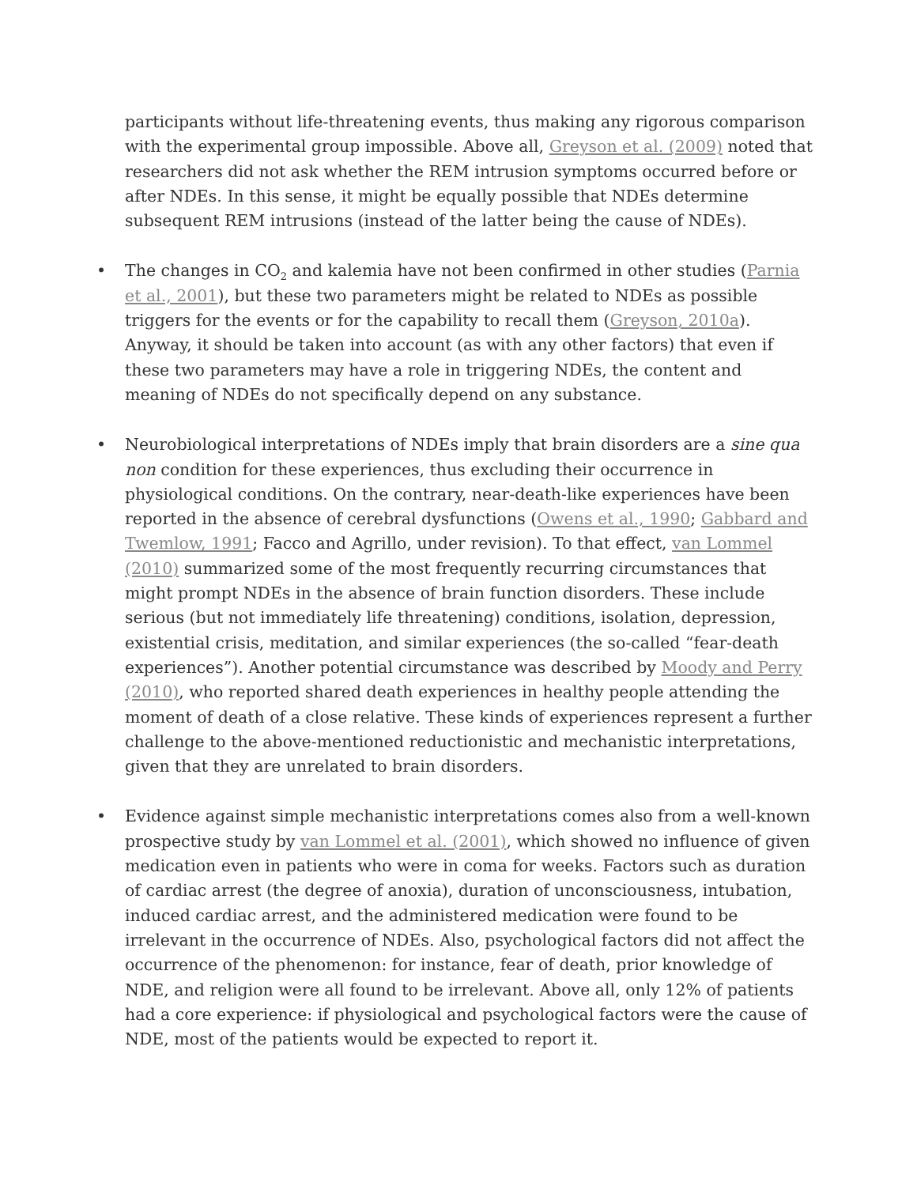participants without life-threatening events, thus making any rigorous comparison with the experimental group impossible. Above all, Greyson et al. (2009) noted that researchers did not ask whether the REM intrusion symptoms occurred before or after NDEs. In this sense, it might be equally possible that NDEs determine subsequent REM intrusions (instead of the latter being the cause of NDEs).
• The changes in CO<sub>2</sub> and kalemia have not been confirmed in other studies (Parnia et al., 2001), but these two parameters might be related to NDEs as possible triggers for the events or for the capability to recall them (Greyson, 2010a). Anyway, it should be taken into account (as with any other factors) that even if these two parameters may have a role in triggering NDEs, the content and meaning of NDEs do not specifically depend on any substance.
• Neurobiological interpretations of NDEs imply that brain disorders are a sine qua non condition for these experiences, thus excluding their occurrence in physiological conditions. On the contrary, near-death-like experiences have been reported in the absence of cerebral dysfunctions (Owens et al., 1990; Gabbard and Twemlow, 1991; Facco and Agrillo, under revision). To that effect, van Lommel (2010) summarized some of the most frequently recurring circumstances that might prompt NDEs in the absence of brain function disorders. These include serious (but not immediately life threatening) conditions, isolation, depression, existential crisis, meditation, and similar experiences (the so-called “fear-death experiences”). Another potential circumstance was described by Moody and Perry (2010), who reported shared death experiences in healthy people attending the moment of death of a close relative. These kinds of experiences represent a further challenge to the above-mentioned reductionistic and mechanistic interpretations, given that they are unrelated to brain disorders.
• Evidence against simple mechanistic interpretations comes also from a well-known prospective study by van Lommel et al. (2001), which showed no influence of given medication even in patients who were in coma for weeks. Factors such as duration of cardiac arrest (the degree of anoxia), duration of unconsciousness, intubation, induced cardiac arrest, and the administered medication were found to be irrelevant in the occurrence of NDEs. Also, psychological factors did not affect the occurrence of the phenomenon: for instance, fear of death, prior knowledge of NDE, and religion were all found to be irrelevant. Above all, only 12% of patients had a core experience: if physiological and psychological factors were the cause of NDE, most of the patients would be expected to report it.